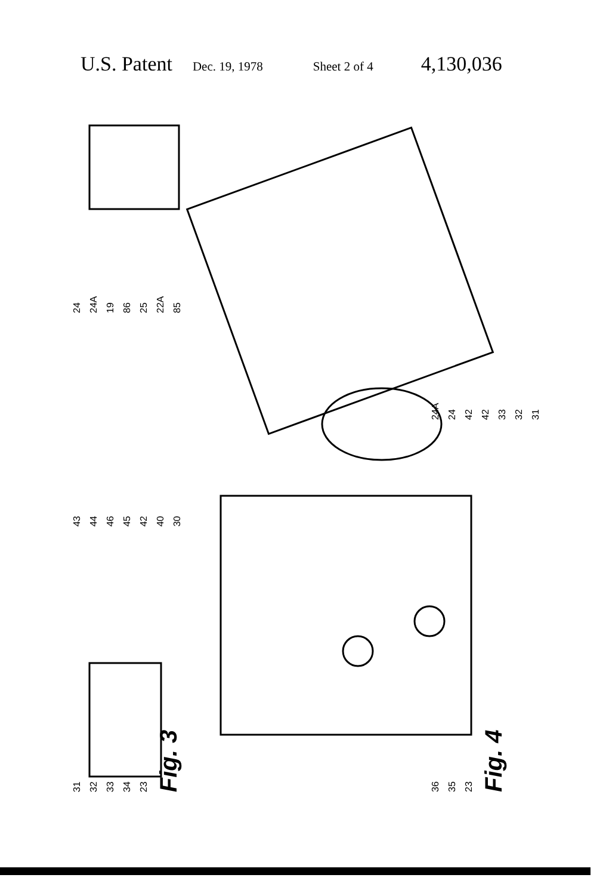U.S. Patent Dec. 19, 1978 Sheet 2 of 4 4,130,036
24 24A 19 86 25 22A 85 43 44 46 45 42 40 30 31 32 33 34 23 Fig. 3
24A 24 42 42 33 32 31 36 35 23 Fig. 4